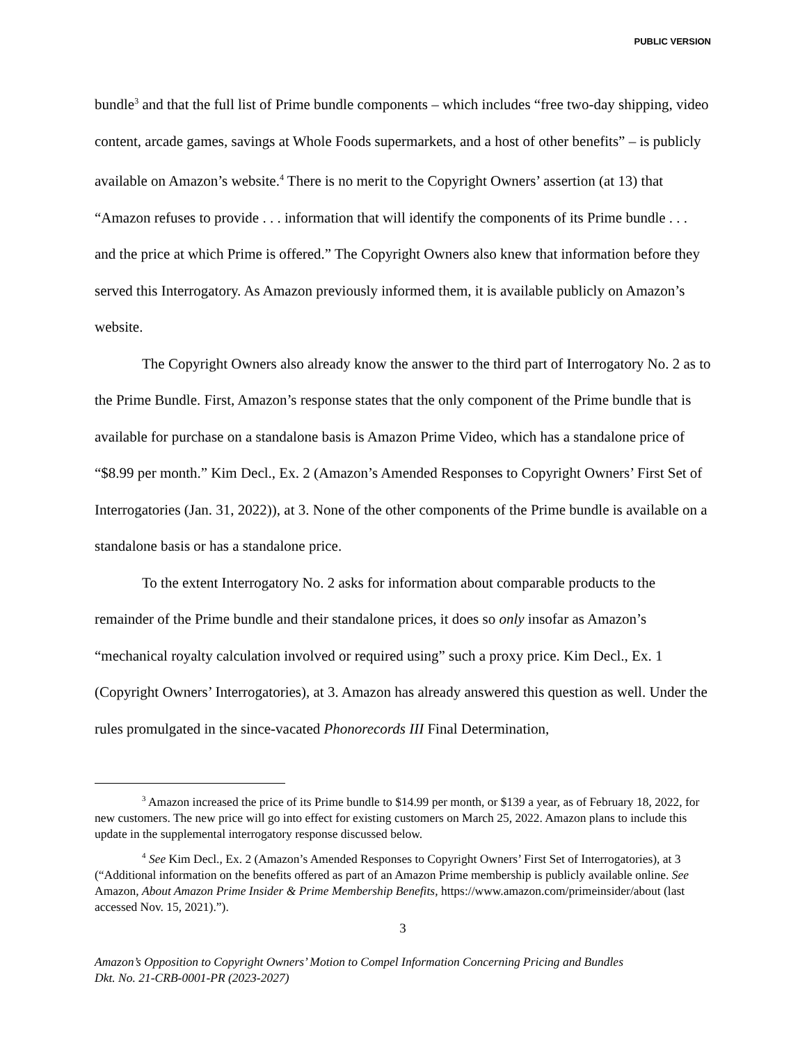PUBLIC VERSION
bundle<sup>3</sup> and that the full list of Prime bundle components – which includes “free two-day shipping, video content, arcade games, savings at Whole Foods supermarkets, and a host of other benefits” – is publicly available on Amazon’s website.<sup>4</sup> There is no merit to the Copyright Owners’ assertion (at 13) that “Amazon refuses to provide . . . information that will identify the components of its Prime bundle . . . and the price at which Prime is offered.” The Copyright Owners also knew that information before they served this Interrogatory. As Amazon previously informed them, it is available publicly on Amazon’s website.
The Copyright Owners also already know the answer to the third part of Interrogatory No. 2 as to the Prime Bundle. First, Amazon’s response states that the only component of the Prime bundle that is available for purchase on a standalone basis is Amazon Prime Video, which has a standalone price of “$8.99 per month.” Kim Decl., Ex. 2 (Amazon’s Amended Responses to Copyright Owners’ First Set of Interrogatories (Jan. 31, 2022)), at 3. None of the other components of the Prime bundle is available on a standalone basis or has a standalone price.
To the extent Interrogatory No. 2 asks for information about comparable products to the remainder of the Prime bundle and their standalone prices, it does so only insofar as Amazon’s “mechanical royalty calculation involved or required using” such a proxy price. Kim Decl., Ex. 1 (Copyright Owners’ Interrogatories), at 3. Amazon has already answered this question as well. Under the rules promulgated in the since-vacated Phonorecords III Final Determination,
<sup>3</sup> Amazon increased the price of its Prime bundle to $14.99 per month, or $139 a year, as of February 18, 2022, for new customers. The new price will go into effect for existing customers on March 25, 2022. Amazon plans to include this update in the supplemental interrogatory response discussed below.
<sup>4</sup> See Kim Decl., Ex. 2 (Amazon’s Amended Responses to Copyright Owners’ First Set of Interrogatories), at 3 (“Additional information on the benefits offered as part of an Amazon Prime membership is publicly available online. See Amazon, About Amazon Prime Insider & Prime Membership Benefits, https://www.amazon.com/primeinsider/about (last accessed Nov. 15, 2021).”).
3
Amazon’s Opposition to Copyright Owners’ Motion to Compel Information Concerning Pricing and Bundles
Dkt. No. 21-CRB-0001-PR (2023-2027)